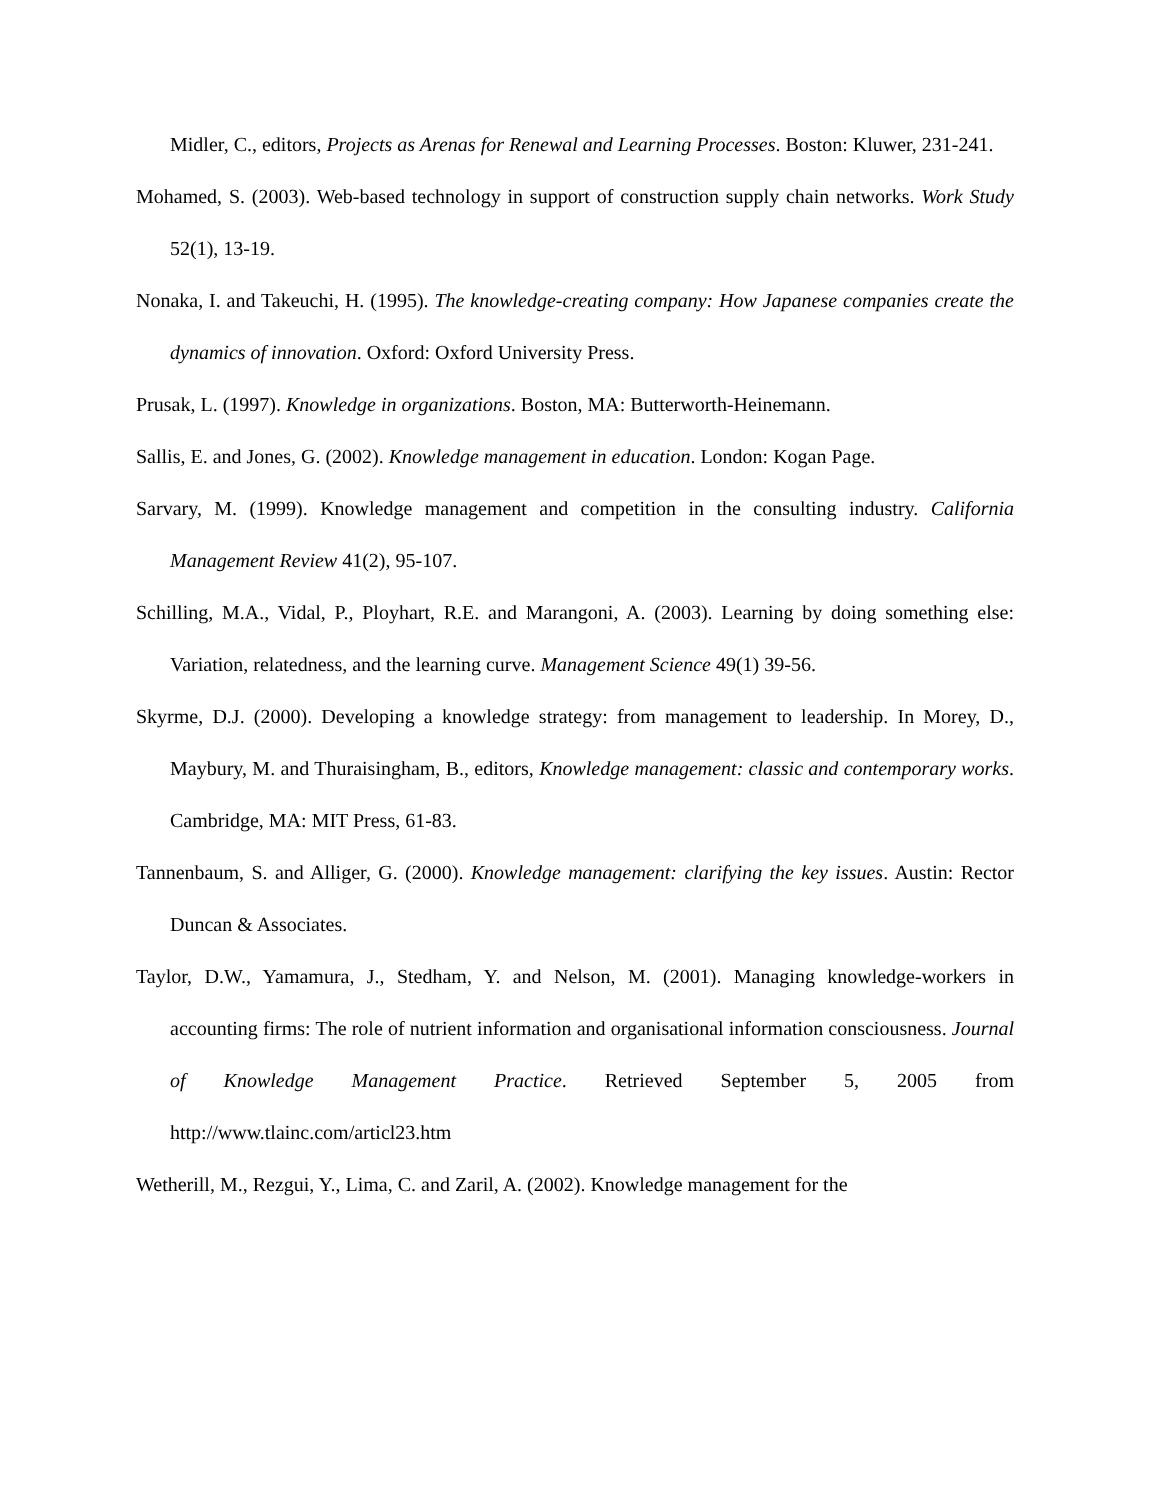Midler, C., editors, Projects as Arenas for Renewal and Learning Processes. Boston: Kluwer, 231-241.
Mohamed, S. (2003). Web-based technology in support of construction supply chain networks. Work Study 52(1), 13-19.
Nonaka, I. and Takeuchi, H. (1995). The knowledge-creating company: How Japanese companies create the dynamics of innovation. Oxford: Oxford University Press.
Prusak, L. (1997). Knowledge in organizations. Boston, MA: Butterworth-Heinemann.
Sallis, E. and Jones, G. (2002). Knowledge management in education. London: Kogan Page.
Sarvary, M. (1999). Knowledge management and competition in the consulting industry. California Management Review 41(2), 95-107.
Schilling, M.A., Vidal, P., Ployhart, R.E. and Marangoni, A. (2003). Learning by doing something else: Variation, relatedness, and the learning curve. Management Science 49(1) 39-56.
Skyrme, D.J. (2000). Developing a knowledge strategy: from management to leadership. In Morey, D., Maybury, M. and Thuraisingham, B., editors, Knowledge management: classic and contemporary works. Cambridge, MA: MIT Press, 61-83.
Tannenbaum, S. and Alliger, G. (2000). Knowledge management: clarifying the key issues. Austin: Rector Duncan & Associates.
Taylor, D.W., Yamamura, J., Stedham, Y. and Nelson, M. (2001). Managing knowledge-workers in accounting firms: The role of nutrient information and organisational information consciousness. Journal of Knowledge Management Practice. Retrieved September 5, 2005 from http://www.tlainc.com/articl23.htm
Wetherill, M., Rezgui, Y., Lima, C. and Zaril, A. (2002). Knowledge management for the